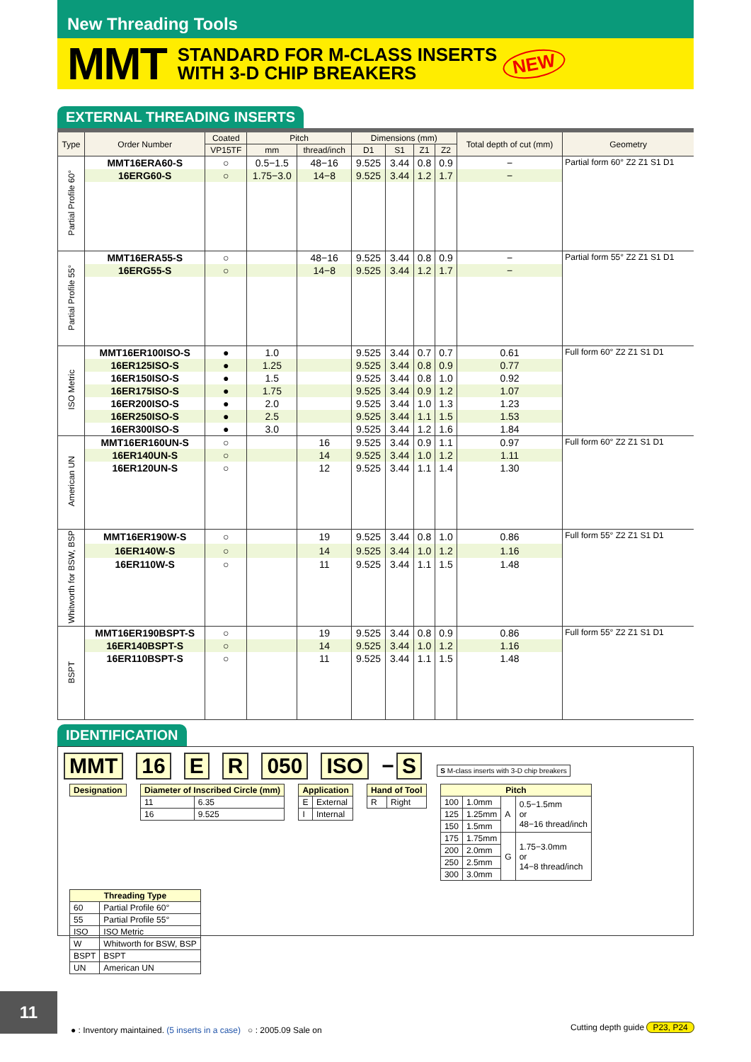New Threading Tools
MMT STANDARD FOR M-CLASS INSERTS
WITH 3-D CHIP BREAKERS NEW
EXTERNAL THREADING INSERTS
| Type | Order Number | Coated | Pitch | | Dimensions (mm) | | | | Total depth of cut (mm) | Geometry |
| --- | --- | --- | --- | --- | --- | --- | --- | --- | --- | --- |
| | | VP15TF | mm | thread/inch | D1 | S1 | Z1 | Z2 | | |
| Partial Profile 60° | MMT16ERA60-S | ○ | 0.5−1.5 | 48−16 | 9.525 | 3.44 | 0.8 | 0.9 | − | Partial form 60° Z2 Z1 S1 D1 |
| | 16ERG60-S | ○ | 1.75−3.0 | 14−8 | 9.525 | 3.44 | 1.2 | 1.7 | − | |
| Partial Profile 55° | MMT16ERA55-S | ○ | | 48−16 | 9.525 | 3.44 | 0.8 | 0.9 | − | Partial form 55° Z2 Z1 S1 D1 |
| | 16ERG55-S | ○ | | 14−8 | 9.525 | 3.44 | 1.2 | 1.7 | − | |
| ISO Metric | MMT16ER100ISO-S | ● | 1.0 | | 9.525 | 3.44 | 0.7 | 0.7 | 0.61 | Full form 60° Z2 Z1 S1 D1 |
| | 16ER125ISO-S | ● | 1.25 | | 9.525 | 3.44 | 0.8 | 0.9 | 0.77 | |
| | 16ER150ISO-S | ● | 1.5 | | 9.525 | 3.44 | 0.8 | 1.0 | 0.92 | |
| | 16ER175ISO-S | ● | 1.75 | | 9.525 | 3.44 | 0.9 | 1.2 | 1.07 | |
| | 16ER200ISO-S | ● | 2.0 | | 9.525 | 3.44 | 1.0 | 1.3 | 1.23 | |
| | 16ER250ISO-S | ● | 2.5 | | 9.525 | 3.44 | 1.1 | 1.5 | 1.53 | |
| | 16ER300ISO-S | ● | 3.0 | | 9.525 | 3.44 | 1.2 | 1.6 | 1.84 | |
| American UN | MMT16ER160UN-S | ○ | | 16 | 9.525 | 3.44 | 0.9 | 1.1 | 0.97 | Full form 60° Z2 Z1 S1 D1 |
| | 16ER140UN-S | ○ | | 14 | 9.525 | 3.44 | 1.0 | 1.2 | 1.11 | |
| | 16ER120UN-S | ○ | | 12 | 9.525 | 3.44 | 1.1 | 1.4 | 1.30 | |
| Whitworth for BSW, BSP | MMT16ER190W-S | ○ | | 19 | 9.525 | 3.44 | 0.8 | 1.0 | 0.86 | Full form 55° Z2 Z1 S1 D1 |
| | 16ER140W-S | ○ | | 14 | 9.525 | 3.44 | 1.0 | 1.2 | 1.16 | |
| | 16ER110W-S | ○ | | 11 | 9.525 | 3.44 | 1.1 | 1.5 | 1.48 | |
| BSPT | MMT16ER190BSPT-S | ○ | | 19 | 9.525 | 3.44 | 0.8 | 0.9 | 0.86 | Full form 55° Z2 Z1 S1 D1 |
| | 16ER140BSPT-S | ○ | | 14 | 9.525 | 3.44 | 1.0 | 1.2 | 1.16 | |
| | 16ER110BSPT-S | ○ | | 11 | 9.525 | 3.44 | 1.1 | 1.5 | 1.48 | |
IDENTIFICATION
MMT 16 E R 050 ISO − S S M-class inserts with 3-D chip breakers
| Designation |
| --- |
| Diameter of Inscribed Circle (mm) | |
| --- | --- |
| 11 | 6.35 |
| 16 | 9.525 |
| Application | |
| --- | --- |
| E | External |
| I | Internal |
| Hand of Tool | |
| --- | --- |
| R | Right |
| Pitch | | | |
| --- | --- | --- | --- |
| 100 | 1.0mm | A | 0.5−1.5mm or 48−16 thread/inch |
| 125 | 1.25mm | | |
| 150 | 1.5mm | | |
| 175 | 1.75mm | G | 1.75−3.0mm or 14−8 thread/inch |
| 200 | 2.0mm | | |
| 250 | 2.5mm | | |
| 300 | 3.0mm | | |
| Threading Type | |
| --- | --- |
| 60 | Partial Profile 60° |
| 55 | Partial Profile 55° |
| ISO | ISO Metric |
| W | Whitworth for BSW, BSP |
| BSPT | BSPT |
| UN | American UN |
11
● : Inventory maintained. (5 inserts in a case) ○ : 2005.09 Sale on
Cutting depth guide P23, P24